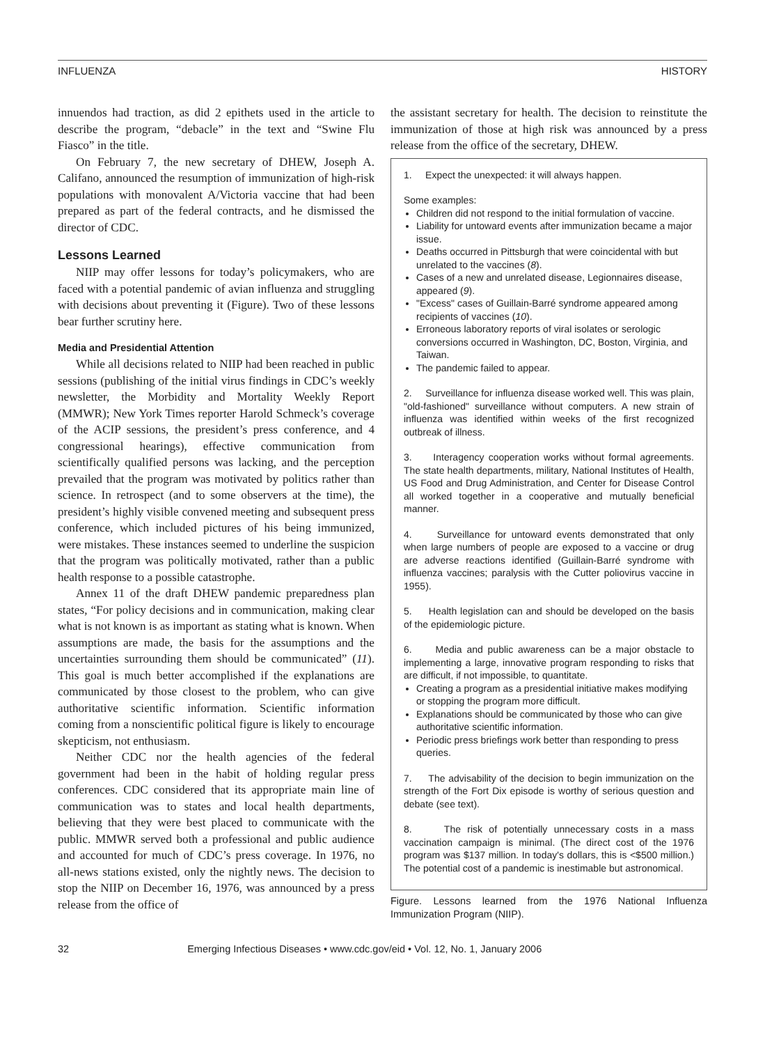INFLUENZA HISTORY
innuendos had traction, as did 2 epithets used in the article to describe the program, “debacle” in the text and “Swine Flu Fiasco” in the title.
On February 7, the new secretary of DHEW, Joseph A. Califano, announced the resumption of immunization of high-risk populations with monovalent A/Victoria vaccine that had been prepared as part of the federal contracts, and he dismissed the director of CDC.
Lessons Learned
NIIP may offer lessons for today’s policymakers, who are faced with a potential pandemic of avian influenza and struggling with decisions about preventing it (Figure). Two of these lessons bear further scrutiny here.
Media and Presidential Attention
While all decisions related to NIIP had been reached in public sessions (publishing of the initial virus findings in CDC’s weekly newsletter, the Morbidity and Mortality Weekly Report (MMWR); New York Times reporter Harold Schmeck’s coverage of the ACIP sessions, the president’s press conference, and 4 congressional hearings), effective communication from scientifically qualified persons was lacking, and the perception prevailed that the program was motivated by politics rather than science. In retrospect (and to some observers at the time), the president’s highly visible convened meeting and subsequent press conference, which included pictures of his being immunized, were mistakes. These instances seemed to underline the suspicion that the program was politically motivated, rather than a public health response to a possible catastrophe.
Annex 11 of the draft DHEW pandemic preparedness plan states, “For policy decisions and in communication, making clear what is not known is as important as stating what is known. When assumptions are made, the basis for the assumptions and the uncertainties surrounding them should be communicated” (11). This goal is much better accomplished if the explanations are communicated by those closest to the problem, who can give authoritative scientific information. Scientific information coming from a nonscientific political figure is likely to encourage skepticism, not enthusiasm.
Neither CDC nor the health agencies of the federal government had been in the habit of holding regular press conferences. CDC considered that its appropriate main line of communication was to states and local health departments, believing that they were best placed to communicate with the public. MMWR served both a professional and public audience and accounted for much of CDC’s press coverage. In 1976, no all-news stations existed, only the nightly news. The decision to stop the NIIP on December 16, 1976, was announced by a press release from the office of
the assistant secretary for health. The decision to reinstitute the immunization of those at high risk was announced by a press release from the office of the secretary, DHEW.
1. Expect the unexpected: it will always happen.
Some examples:
Children did not respond to the initial formulation of vaccine.
Liability for untoward events after immunization became a major issue.
Deaths occurred in Pittsburgh that were coincidental with but unrelated to the vaccines (8).
Cases of a new and unrelated disease, Legionnaires disease, appeared (9).
"Excess" cases of Guillain-Barré syndrome appeared among recipients of vaccines (10).
Erroneous laboratory reports of viral isolates or serologic conversions occurred in Washington, DC, Boston, Virginia, and Taiwan.
The pandemic failed to appear.
2. Surveillance for influenza disease worked well. This was plain, "old-fashioned" surveillance without computers. A new strain of influenza was identified within weeks of the first recognized outbreak of illness.
3. Interagency cooperation works without formal agreements. The state health departments, military, National Institutes of Health, US Food and Drug Administration, and Center for Disease Control all worked together in a cooperative and mutually beneficial manner.
4. Surveillance for untoward events demonstrated that only when large numbers of people are exposed to a vaccine or drug are adverse reactions identified (Guillain-Barré syndrome with influenza vaccines; paralysis with the Cutter poliovirus vaccine in 1955).
5. Health legislation can and should be developed on the basis of the epidemiologic picture.
6. Media and public awareness can be a major obstacle to implementing a large, innovative program responding to risks that are difficult, if not impossible, to quantitate.
Creating a program as a presidential initiative makes modifying or stopping the program more difficult.
Explanations should be communicated by those who can give authoritative scientific information.
Periodic press briefings work better than responding to press queries.
7. The advisability of the decision to begin immunization on the strength of the Fort Dix episode is worthy of serious question and debate (see text).
8. The risk of potentially unnecessary costs in a mass vaccination campaign is minimal. (The direct cost of the 1976 program was $137 million. In today's dollars, this is <$500 million.) The potential cost of a pandemic is inestimable but astronomical.
Figure. Lessons learned from the 1976 National Influenza Immunization Program (NIIP).
32 Emerging Infectious Diseases • www.cdc.gov/eid • Vol. 12, No. 1, January 2006